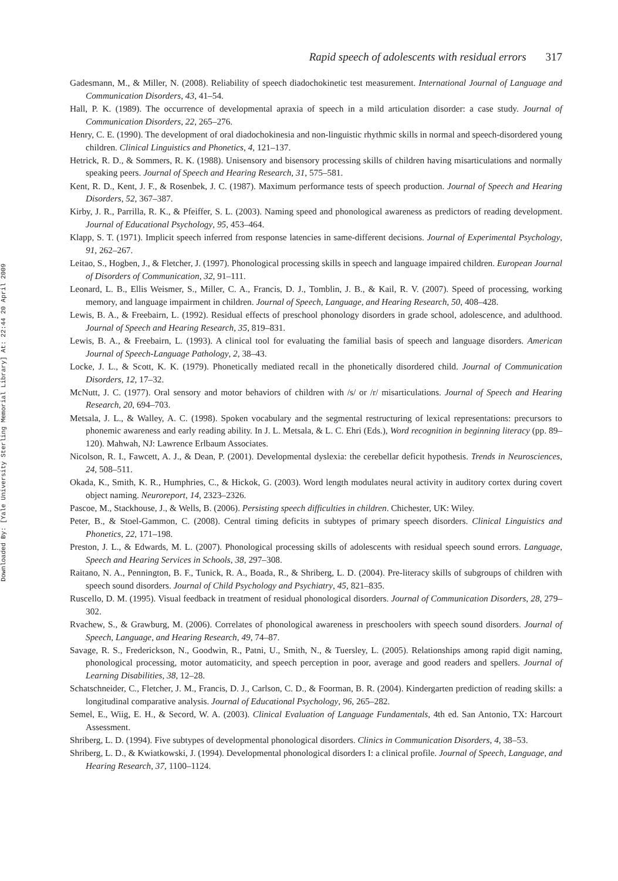Downloaded By: [Yale University Sterling Memorial Library] At: 22:44 20 April 2009
Rapid speech of adolescents with residual errors 317
Gadesmann, M., & Miller, N. (2008). Reliability of speech diadochokinetic test measurement. International Journal of Language and Communication Disorders, 43, 41–54.
Hall, P. K. (1989). The occurrence of developmental apraxia of speech in a mild articulation disorder: a case study. Journal of Communication Disorders, 22, 265–276.
Henry, C. E. (1990). The development of oral diadochokinesia and non-linguistic rhythmic skills in normal and speech-disordered young children. Clinical Linguistics and Phonetics, 4, 121–137.
Hetrick, R. D., & Sommers, R. K. (1988). Unisensory and bisensory processing skills of children having misarticulations and normally speaking peers. Journal of Speech and Hearing Research, 31, 575–581.
Kent, R. D., Kent, J. F., & Rosenbek, J. C. (1987). Maximum performance tests of speech production. Journal of Speech and Hearing Disorders, 52, 367–387.
Kirby, J. R., Parrilla, R. K., & Pfeiffer, S. L. (2003). Naming speed and phonological awareness as predictors of reading development. Journal of Educational Psychology, 95, 453–464.
Klapp, S. T. (1971). Implicit speech inferred from response latencies in same-different decisions. Journal of Experimental Psychology, 91, 262–267.
Leitao, S., Hogben, J., & Fletcher, J. (1997). Phonological processing skills in speech and language impaired children. European Journal of Disorders of Communication, 32, 91–111.
Leonard, L. B., Ellis Weismer, S., Miller, C. A., Francis, D. J., Tomblin, J. B., & Kail, R. V. (2007). Speed of processing, working memory, and language impairment in children. Journal of Speech, Language, and Hearing Research, 50, 408–428.
Lewis, B. A., & Freebairn, L. (1992). Residual effects of preschool phonology disorders in grade school, adolescence, and adulthood. Journal of Speech and Hearing Research, 35, 819–831.
Lewis, B. A., & Freebairn, L. (1993). A clinical tool for evaluating the familial basis of speech and language disorders. American Journal of Speech-Language Pathology, 2, 38–43.
Locke, J. L., & Scott, K. K. (1979). Phonetically mediated recall in the phonetically disordered child. Journal of Communication Disorders, 12, 17–32.
McNutt, J. C. (1977). Oral sensory and motor behaviors of children with /s/ or /r/ misarticulations. Journal of Speech and Hearing Research, 20, 694–703.
Metsala, J. L., & Walley, A. C. (1998). Spoken vocabulary and the segmental restructuring of lexical representations: precursors to phonemic awareness and early reading ability. In J. L. Metsala, & L. C. Ehri (Eds.), Word recognition in beginning literacy (pp. 89–120). Mahwah, NJ: Lawrence Erlbaum Associates.
Nicolson, R. I., Fawcett, A. J., & Dean, P. (2001). Developmental dyslexia: the cerebellar deficit hypothesis. Trends in Neurosciences, 24, 508–511.
Okada, K., Smith, K. R., Humphries, C., & Hickok, G. (2003). Word length modulates neural activity in auditory cortex during covert object naming. Neuroreport, 14, 2323–2326.
Pascoe, M., Stackhouse, J., & Wells, B. (2006). Persisting speech difficulties in children. Chichester, UK: Wiley.
Peter, B., & Stoel-Gammon, C. (2008). Central timing deficits in subtypes of primary speech disorders. Clinical Linguistics and Phonetics, 22, 171–198.
Preston, J. L., & Edwards, M. L. (2007). Phonological processing skills of adolescents with residual speech sound errors. Language, Speech and Hearing Services in Schools, 38, 297–308.
Raitano, N. A., Pennington, B. F., Tunick, R. A., Boada, R., & Shriberg, L. D. (2004). Pre-literacy skills of subgroups of children with speech sound disorders. Journal of Child Psychology and Psychiatry, 45, 821–835.
Ruscello, D. M. (1995). Visual feedback in treatment of residual phonological disorders. Journal of Communication Disorders, 28, 279–302.
Rvachew, S., & Grawburg, M. (2006). Correlates of phonological awareness in preschoolers with speech sound disorders. Journal of Speech, Language, and Hearing Research, 49, 74–87.
Savage, R. S., Frederickson, N., Goodwin, R., Patni, U., Smith, N., & Tuersley, L. (2005). Relationships among rapid digit naming, phonological processing, motor automaticity, and speech perception in poor, average and good readers and spellers. Journal of Learning Disabilities, 38, 12–28.
Schatschneider, C., Fletcher, J. M., Francis, D. J., Carlson, C. D., & Foorman, B. R. (2004). Kindergarten prediction of reading skills: a longitudinal comparative analysis. Journal of Educational Psychology, 96, 265–282.
Semel, E., Wiig, E. H., & Secord, W. A. (2003). Clinical Evaluation of Language Fundamentals, 4th ed. San Antonio, TX: Harcourt Assessment.
Shriberg, L. D. (1994). Five subtypes of developmental phonological disorders. Clinics in Communication Disorders, 4, 38–53.
Shriberg, L. D., & Kwiatkowski, J. (1994). Developmental phonological disorders I: a clinical profile. Journal of Speech, Language, and Hearing Research, 37, 1100–1124.